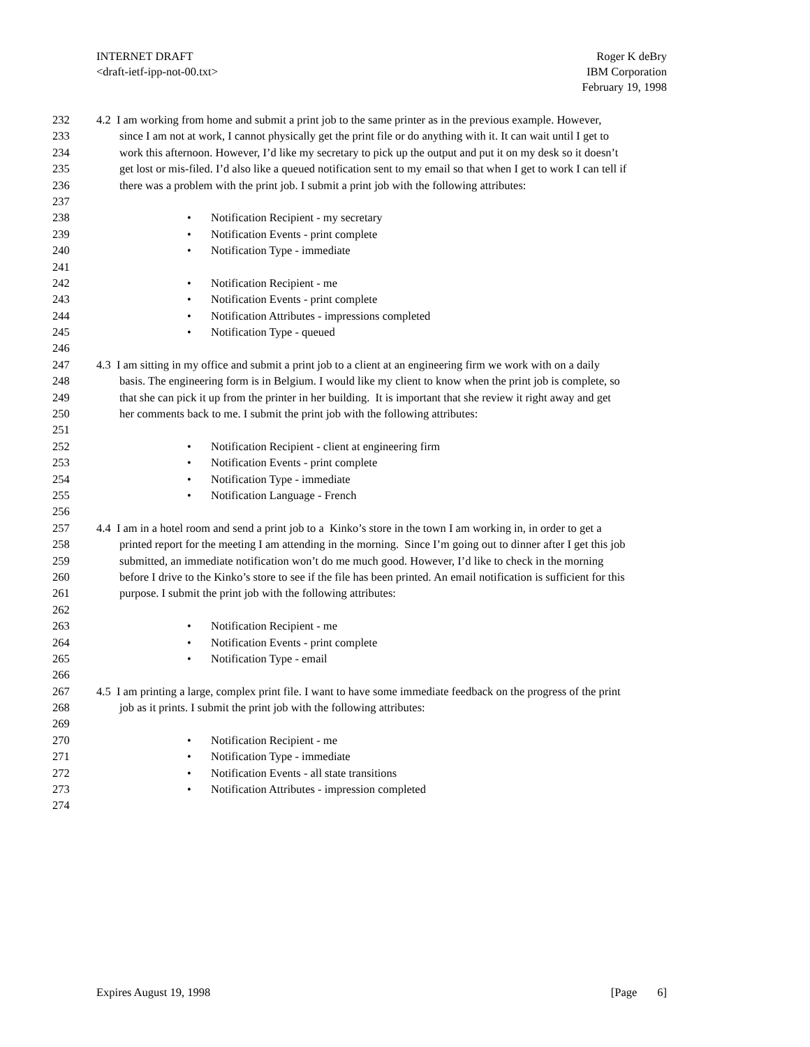INTERNET DRAFT
<draft-ietf-ipp-not-00.txt>
Roger K deBry
IBM Corporation
February 19, 1998
232 4.2 I am working from home and submit a print job to the same printer as in the previous example. However,
233 since I am not at work, I cannot physically get the print file or do anything with it. It can wait until I get to
234 work this afternoon. However, I’d like my secretary to pick up the output and put it on my desk so it doesn’t
235 get lost or mis-filed. I’d also like a queued notification sent to my email so that when I get to work I can tell if
236 there was a problem with the print job. I submit a print job with the following attributes:
237
238 • Notification Recipient - my secretary
239 • Notification Events - print complete
240 • Notification Type - immediate
241
242 • Notification Recipient - me
243 • Notification Events - print complete
244 • Notification Attributes - impressions completed
245 • Notification Type - queued
246
247 4.3 I am sitting in my office and submit a print job to a client at an engineering firm we work with on a daily
248 basis. The engineering form is in Belgium. I would like my client to know when the print job is complete, so
249 that she can pick it up from the printer in her building. It is important that she review it right away and get
250 her comments back to me. I submit the print job with the following attributes:
251
252 • Notification Recipient - client at engineering firm
253 • Notification Events - print complete
254 • Notification Type - immediate
255 • Notification Language - French
256
257 4.4 I am in a hotel room and send a print job to a Kinko’s store in the town I am working in, in order to get a
258 printed report for the meeting I am attending in the morning. Since I’m going out to dinner after I get this job
259 submitted, an immediate notification won’t do me much good. However, I’d like to check in the morning
260 before I drive to the Kinko’s store to see if the file has been printed. An email notification is sufficient for this
261 purpose. I submit the print job with the following attributes:
262
263 • Notification Recipient - me
264 • Notification Events - print complete
265 • Notification Type - email
266
267 4.5 I am printing a large, complex print file. I want to have some immediate feedback on the progress of the print
268 job as it prints. I submit the print job with the following attributes:
269
270 • Notification Recipient - me
271 • Notification Type - immediate
272 • Notification Events - all state transitions
273 • Notification Attributes - impression completed
274
Expires August 19, 1998 [Page 6]